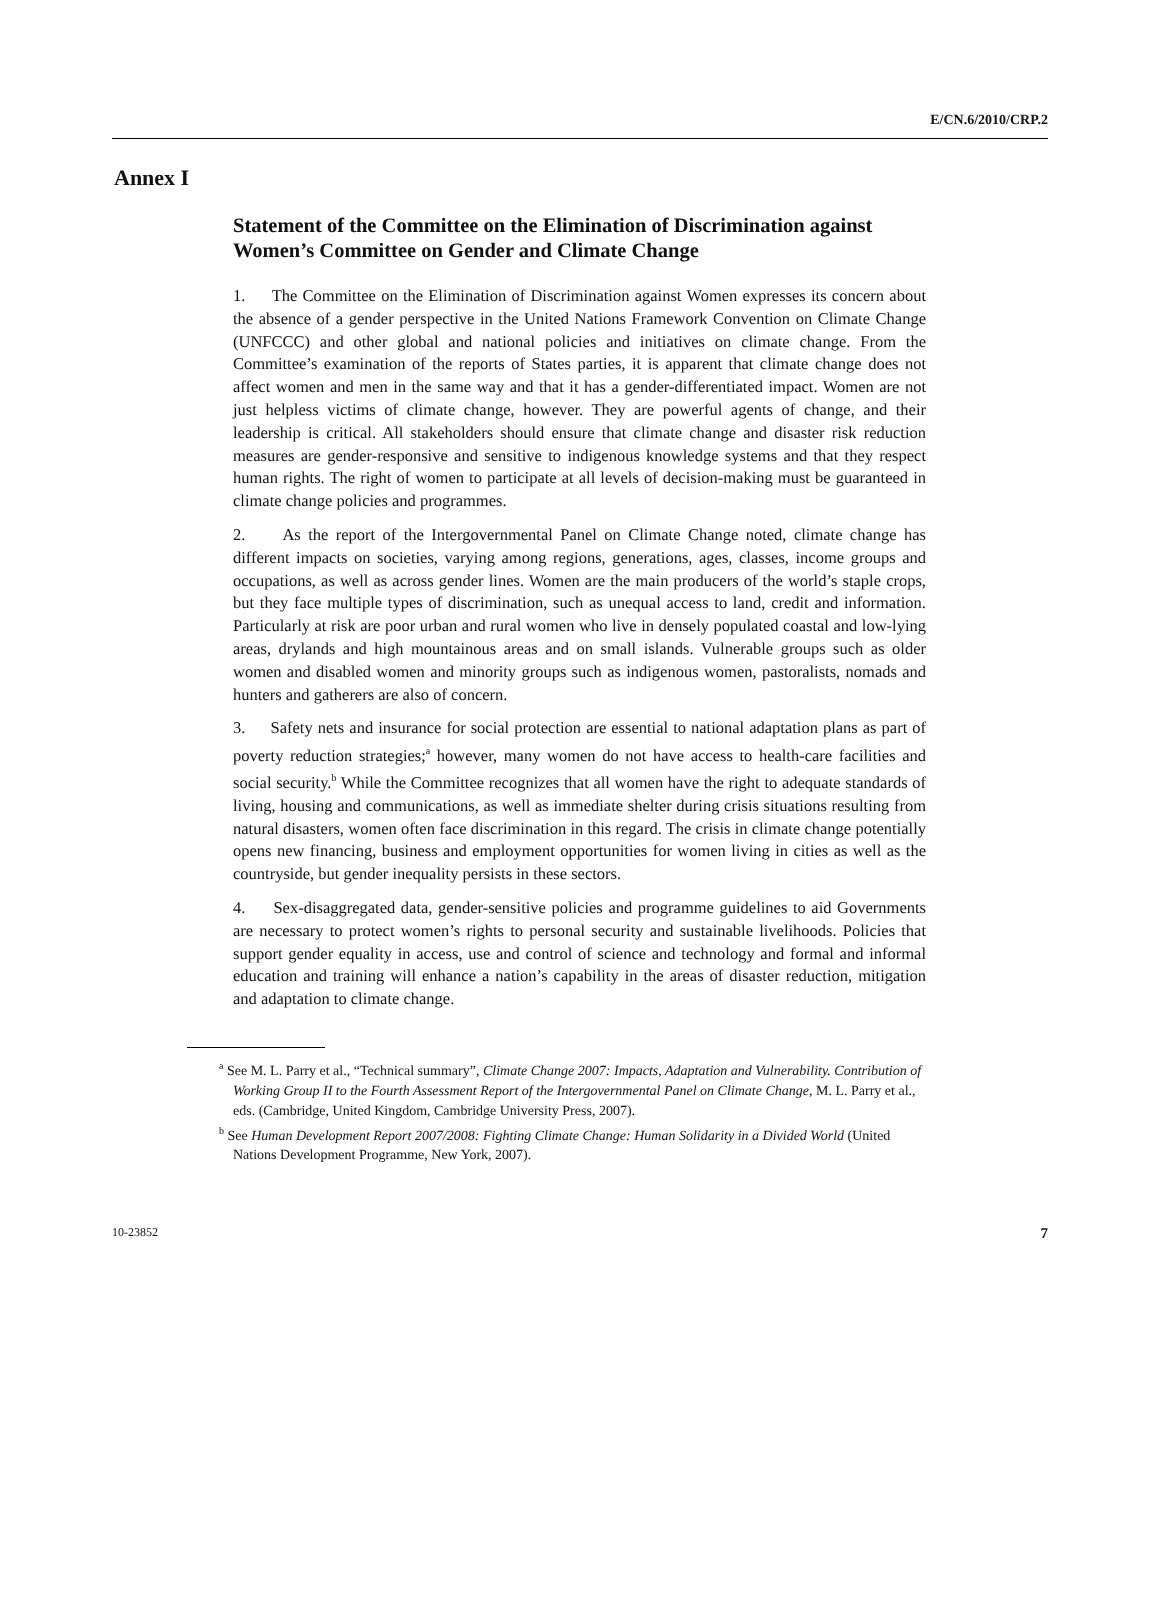E/CN.6/2010/CRP.2
Annex I
Statement of the Committee on the Elimination of Discrimination against Women’s Committee on Gender and Climate Change
1. The Committee on the Elimination of Discrimination against Women expresses its concern about the absence of a gender perspective in the United Nations Framework Convention on Climate Change (UNFCCC) and other global and national policies and initiatives on climate change. From the Committee’s examination of the reports of States parties, it is apparent that climate change does not affect women and men in the same way and that it has a gender-differentiated impact. Women are not just helpless victims of climate change, however. They are powerful agents of change, and their leadership is critical. All stakeholders should ensure that climate change and disaster risk reduction measures are gender-responsive and sensitive to indigenous knowledge systems and that they respect human rights. The right of women to participate at all levels of decision-making must be guaranteed in climate change policies and programmes.
2. As the report of the Intergovernmental Panel on Climate Change noted, climate change has different impacts on societies, varying among regions, generations, ages, classes, income groups and occupations, as well as across gender lines. Women are the main producers of the world’s staple crops, but they face multiple types of discrimination, such as unequal access to land, credit and information. Particularly at risk are poor urban and rural women who live in densely populated coastal and low-lying areas, drylands and high mountainous areas and on small islands. Vulnerable groups such as older women and disabled women and minority groups such as indigenous women, pastoralists, nomads and hunters and gatherers are also of concern.
3. Safety nets and insurance for social protection are essential to national adaptation plans as part of poverty reduction strategies;<sup>a</sup> however, many women do not have access to health-care facilities and social security.<sup>b</sup> While the Committee recognizes that all women have the right to adequate standards of living, housing and communications, as well as immediate shelter during crisis situations resulting from natural disasters, women often face discrimination in this regard. The crisis in climate change potentially opens new financing, business and employment opportunities for women living in cities as well as the countryside, but gender inequality persists in these sectors.
4. Sex-disaggregated data, gender-sensitive policies and programme guidelines to aid Governments are necessary to protect women’s rights to personal security and sustainable livelihoods. Policies that support gender equality in access, use and control of science and technology and formal and informal education and training will enhance a nation’s capability in the areas of disaster reduction, mitigation and adaptation to climate change.
<sup>a</sup> See M. L. Parry et al., “Technical summary”, Climate Change 2007: Impacts, Adaptation and Vulnerability. Contribution of Working Group II to the Fourth Assessment Report of the Intergovernmental Panel on Climate Change, M. L. Parry et al., eds. (Cambridge, United Kingdom, Cambridge University Press, 2007).
<sup>b</sup> See Human Development Report 2007/2008: Fighting Climate Change: Human Solidarity in a Divided World (United Nations Development Programme, New York, 2007).
10-23852 7